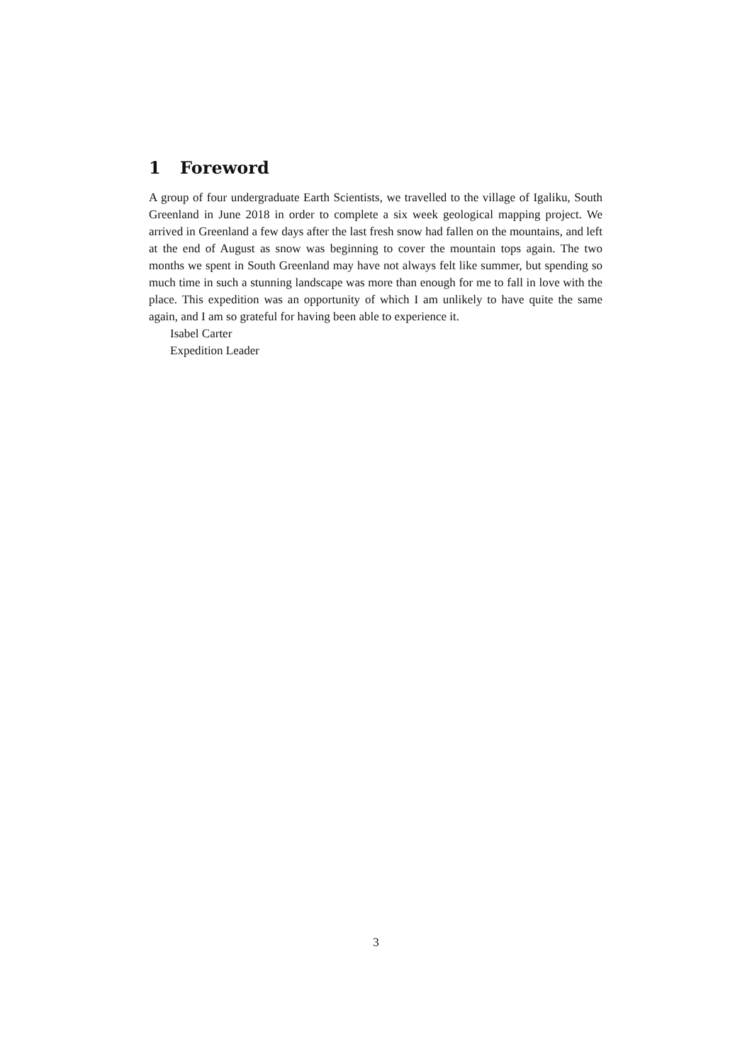1 Foreword
A group of four undergraduate Earth Scientists, we travelled to the village of Igaliku, South Greenland in June 2018 in order to complete a six week geological mapping project. We arrived in Greenland a few days after the last fresh snow had fallen on the mountains, and left at the end of August as snow was beginning to cover the mountain tops again. The two months we spent in South Greenland may have not always felt like summer, but spending so much time in such a stunning landscape was more than enough for me to fall in love with the place. This expedition was an opportunity of which I am unlikely to have quite the same again, and I am so grateful for having been able to experience it.
Isabel Carter
Expedition Leader
3